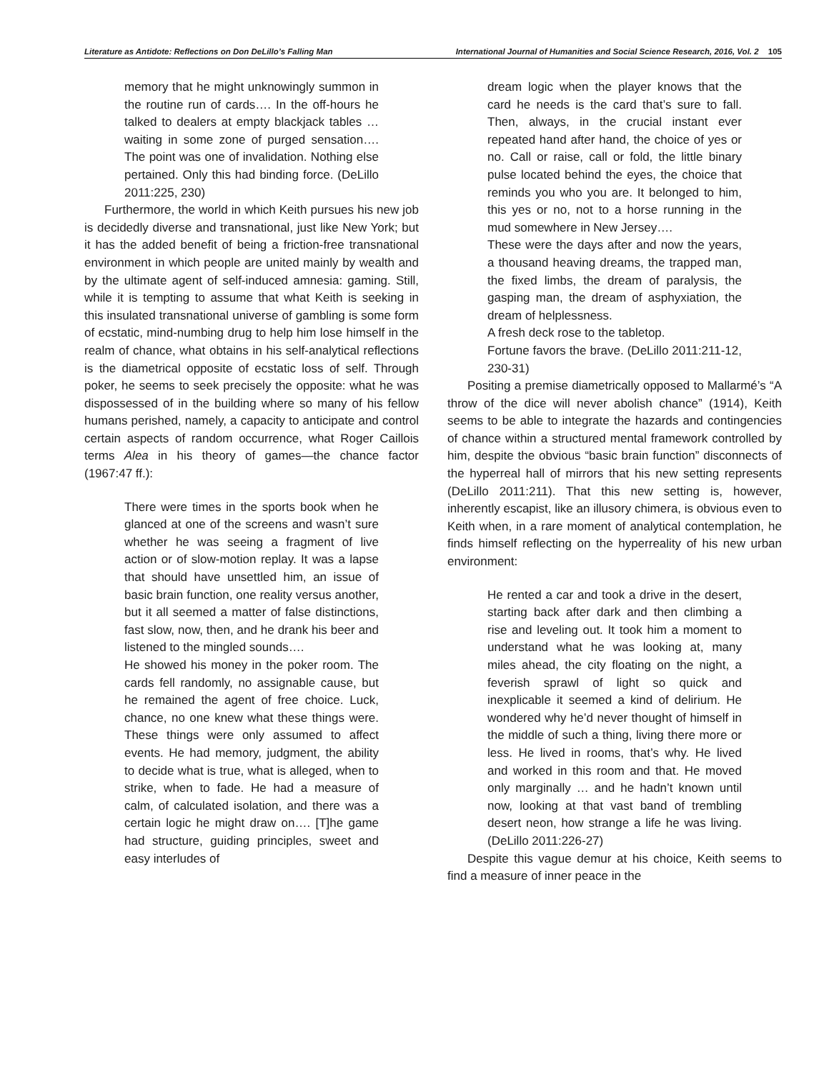Literature as Antidote: Reflections on Don DeLillo’s Falling Man International Journal of Humanities and Social Science Research, 2016, Vol. 2 105
memory that he might unknowingly summon in the routine run of cards…. In the off-hours he talked to dealers at empty blackjack tables … waiting in some zone of purged sensation…. The point was one of invalidation. Nothing else pertained. Only this had binding force. (DeLillo 2011:225, 230)
Furthermore, the world in which Keith pursues his new job is decidedly diverse and transnational, just like New York; but it has the added benefit of being a friction-free transnational environment in which people are united mainly by wealth and by the ultimate agent of self-induced amnesia: gaming. Still, while it is tempting to assume that what Keith is seeking in this insulated transnational universe of gambling is some form of ecstatic, mind-numbing drug to help him lose himself in the realm of chance, what obtains in his self-analytical reflections is the diametrical opposite of ecstatic loss of self. Through poker, he seems to seek precisely the opposite: what he was dispossessed of in the building where so many of his fellow humans perished, namely, a capacity to anticipate and control certain aspects of random occurrence, what Roger Caillois terms Alea in his theory of games—the chance factor (1967:47 ff.):
There were times in the sports book when he glanced at one of the screens and wasn’t sure whether he was seeing a fragment of live action or of slow-motion replay. It was a lapse that should have unsettled him, an issue of basic brain function, one reality versus another, but it all seemed a matter of false distinctions, fast slow, now, then, and he drank his beer and listened to the mingled sounds….
He showed his money in the poker room. The cards fell randomly, no assignable cause, but he remained the agent of free choice. Luck, chance, no one knew what these things were. These things were only assumed to affect events. He had memory, judgment, the ability to decide what is true, what is alleged, when to strike, when to fade. He had a measure of calm, of calculated isolation, and there was a certain logic he might draw on…. [T]he game had structure, guiding principles, sweet and easy interludes of
dream logic when the player knows that the card he needs is the card that’s sure to fall. Then, always, in the crucial instant ever repeated hand after hand, the choice of yes or no. Call or raise, call or fold, the little binary pulse located behind the eyes, the choice that reminds you who you are. It belonged to him, this yes or no, not to a horse running in the mud somewhere in New Jersey….
These were the days after and now the years, a thousand heaving dreams, the trapped man, the fixed limbs, the dream of paralysis, the gasping man, the dream of asphyxiation, the dream of helplessness.
A fresh deck rose to the tabletop.
Fortune favors the brave. (DeLillo 2011:211-12, 230-31)
Positing a premise diametrically opposed to Mallarmé’s “A throw of the dice will never abolish chance” (1914), Keith seems to be able to integrate the hazards and contingencies of chance within a structured mental framework controlled by him, despite the obvious “basic brain function” disconnects of the hyperreal hall of mirrors that his new setting represents (DeLillo 2011:211). That this new setting is, however, inherently escapist, like an illusory chimera, is obvious even to Keith when, in a rare moment of analytical contemplation, he finds himself reflecting on the hyperreality of his new urban environment:
He rented a car and took a drive in the desert, starting back after dark and then climbing a rise and leveling out. It took him a moment to understand what he was looking at, many miles ahead, the city floating on the night, a feverish sprawl of light so quick and inexplicable it seemed a kind of delirium. He wondered why he’d never thought of himself in the middle of such a thing, living there more or less. He lived in rooms, that’s why. He lived and worked in this room and that. He moved only marginally … and he hadn’t known until now, looking at that vast band of trembling desert neon, how strange a life he was living. (DeLillo 2011:226-27)
Despite this vague demur at his choice, Keith seems to find a measure of inner peace in the